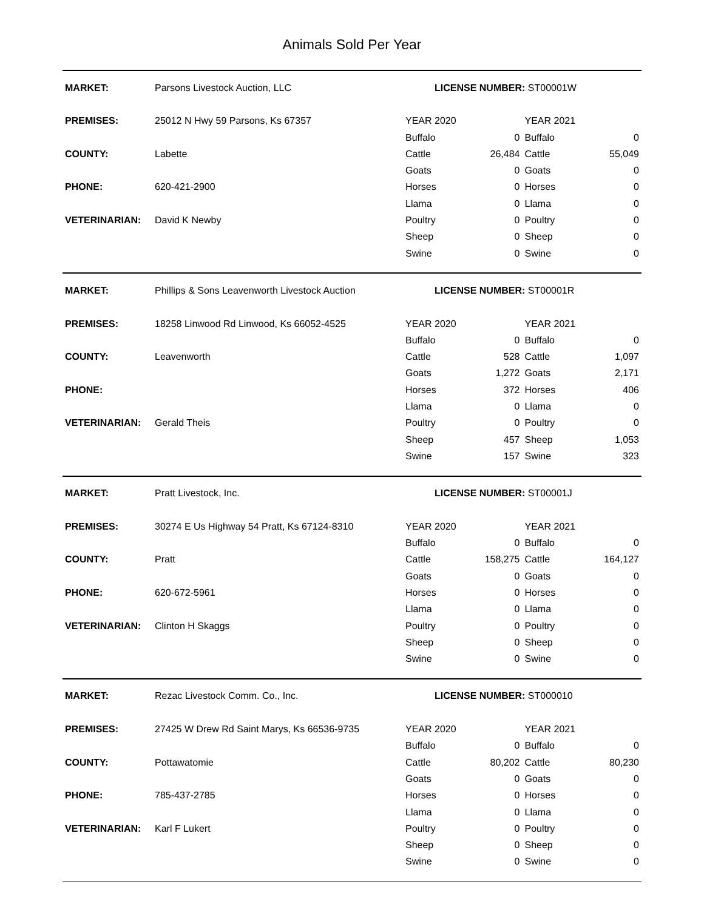Animals Sold Per Year
| MARKET: | Parsons Livestock Auction, LLC | LICENSE NUMBER: ST00001W | | | |
| PREMISES: | 25012 N Hwy 59 Parsons, Ks 67357 | YEAR 2020 | | YEAR 2021 | |
| | | Buffalo | 0 | Buffalo | 0 |
| COUNTY: | Labette | Cattle | 26,484 | Cattle | 55,049 |
| | | Goats | 0 | Goats | 0 |
| PHONE: | 620-421-2900 | Horses | 0 | Horses | 0 |
| | | Llama | 0 | Llama | 0 |
| VETERINARIAN: | David K Newby | Poultry | 0 | Poultry | 0 |
| | | Sheep | 0 | Sheep | 0 |
| | | Swine | 0 | Swine | 0 |
| MARKET: | Phillips & Sons Leavenworth Livestock Auction | LICENSE NUMBER: ST00001R | | | |
| PREMISES: | 18258 Linwood Rd Linwood, Ks 66052-4525 | YEAR 2020 | | YEAR 2021 | |
| | | Buffalo | 0 | Buffalo | 0 |
| COUNTY: | Leavenworth | Cattle | 528 | Cattle | 1,097 |
| | | Goats | 1,272 | Goats | 2,171 |
| PHONE: | | Horses | 372 | Horses | 406 |
| | | Llama | 0 | Llama | 0 |
| VETERINARIAN: | Gerald Theis | Poultry | 0 | Poultry | 0 |
| | | Sheep | 457 | Sheep | 1,053 |
| | | Swine | 157 | Swine | 323 |
| MARKET: | Pratt Livestock, Inc. | LICENSE NUMBER: ST00001J | | | |
| PREMISES: | 30274 E Us Highway 54 Pratt, Ks 67124-8310 | YEAR 2020 | | YEAR 2021 | |
| | | Buffalo | 0 | Buffalo | 0 |
| COUNTY: | Pratt | Cattle | 158,275 | Cattle | 164,127 |
| | | Goats | 0 | Goats | 0 |
| PHONE: | 620-672-5961 | Horses | 0 | Horses | 0 |
| | | Llama | 0 | Llama | 0 |
| VETERINARIAN: | Clinton H Skaggs | Poultry | 0 | Poultry | 0 |
| | | Sheep | 0 | Sheep | 0 |
| | | Swine | 0 | Swine | 0 |
| MARKET: | Rezac Livestock Comm. Co., Inc. | LICENSE NUMBER: ST000010 | | | |
| PREMISES: | 27425 W Drew Rd Saint Marys, Ks 66536-9735 | YEAR 2020 | | YEAR 2021 | |
| | | Buffalo | 0 | Buffalo | 0 |
| COUNTY: | Pottawatomie | Cattle | 80,202 | Cattle | 80,230 |
| | | Goats | 0 | Goats | 0 |
| PHONE: | 785-437-2785 | Horses | 0 | Horses | 0 |
| | | Llama | 0 | Llama | 0 |
| VETERINARIAN: | Karl F Lukert | Poultry | 0 | Poultry | 0 |
| | | Sheep | 0 | Sheep | 0 |
| | | Swine | 0 | Swine | 0 |